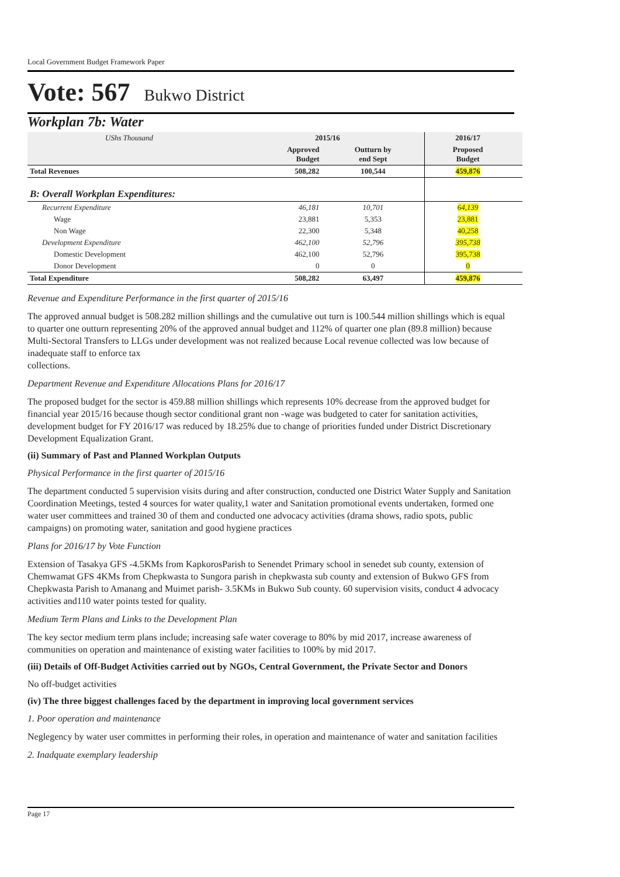Local Government Budget Framework Paper
Vote: 567 Bukwo District
Workplan 7b: Water
| UShs Thousand | 2015/16 | | 2016/17 | |
| | Approved Budget | Outturn by end Sept | Proposed Budget | |
| Total Revenues | 508,282 | 100,544 | 459,876 | |
| B: Overall Workplan Expenditures: | | | | |
| Recurrent Expenditure | 46,181 | 10,701 | 64,139 | |
| Wage | 23,881 | 5,353 | 23,881 | |
| Non Wage | 22,300 | 5,348 | 40,258 | |
| Development Expenditure | 462,100 | 52,796 | 395,738 | |
| Domestic Development | 462,100 | 52,796 | 395,738 | |
| Donor Development | 0 | 0 | 0 | |
| Total Expenditure | 508,282 | 63,497 | 459,876 | |
Revenue and Expenditure Performance in the first quarter of 2015/16
The approved annual budget is 508.282 million shillings and the cumulative out turn is 100.544 million shillings which is equal to quarter one outturn representing 20% of the approved annual budget and 112% of quarter one plan (89.8 million) because Multi-Sectoral Transfers to LLGs under development was not realized because Local revenue collected was low because of inadequate staff to enforce tax
collections.
Department Revenue and Expenditure Allocations Plans for 2016/17
The proposed budget for the sector is 459.88 million shillings which represents 10% decrease from the approved budget for financial year 2015/16 because though sector conditional grant non -wage was budgeted to cater for sanitation activities, development budget for FY 2016/17 was reduced by 18.25% due to change of priorities funded under District Discretionary Development Equalization Grant.
(ii) Summary of Past and Planned Workplan Outputs
Physical Performance in the first quarter of 2015/16
The department conducted 5 supervision visits during and after construction, conducted one District Water Supply and Sanitation Coordination Meetings, tested 4 sources for water quality,1 water and Sanitation promotional events undertaken, formed one water user committees and trained 30 of them and conducted one advocacy activities (drama shows, radio spots, public campaigns) on promoting water, sanitation and good hygiene practices
Plans for 2016/17 by Vote Function
Extension of Tasakya GFS -4.5KMs from KapkorosParish to Senendet Primary school in senedet sub county, extension of Chemwamat GFS 4KMs from Chepkwasta to Sungora parish in chepkwasta sub county and extension of Bukwo GFS from Chepkwasta Parish to Amanang and Muimet parish- 3.5KMs in Bukwo Sub county. 60 supervision visits, conduct 4 advocacy activities and110 water points tested for quality.
Medium Term Plans and Links to the Development Plan
The key sector medium term plans include; increasing safe water coverage to 80% by mid 2017, increase awareness of communities on operation and maintenance of existing water facilities to 100% by mid 2017.
(iii) Details of Off-Budget Activities carried out by NGOs, Central Government, the Private Sector and Donors
No off-budget activities
(iv) The three biggest challenges faced by the department in improving local government services
1. Poor operation and maintenance
Neglegency by water user committes in performing their roles, in operation and maintenance of water and sanitation facilities
2. Inadquate exemplary leadership
Page 17